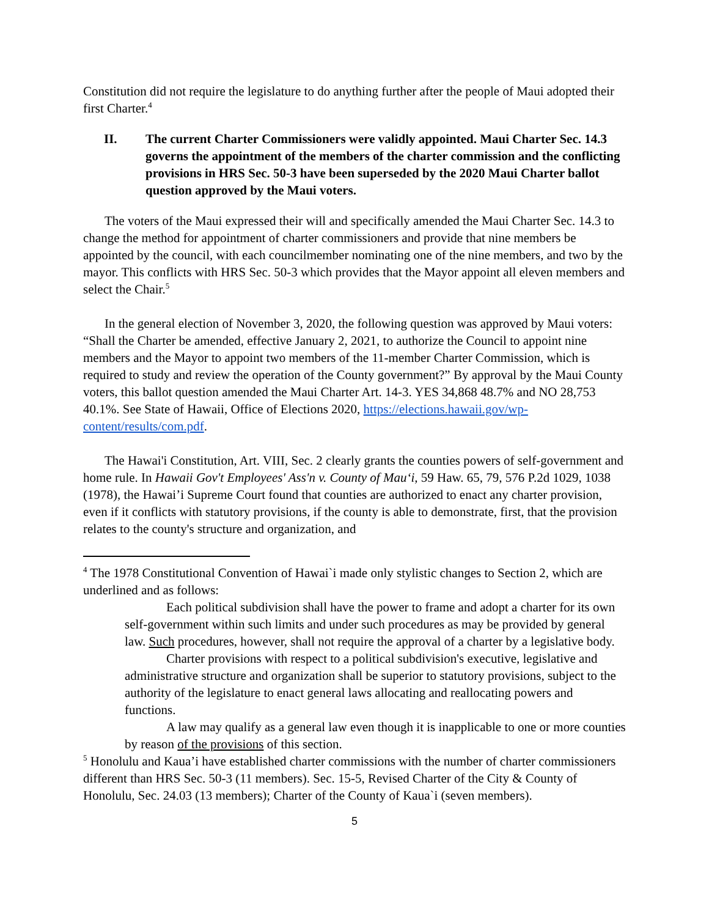Constitution did not require the legislature to do anything further after the people of Maui adopted their first Charter.<sup>4</sup>
II. The current Charter Commissioners were validly appointed. Maui Charter Sec. 14.3 governs the appointment of the members of the charter commission and the conflicting provisions in HRS Sec. 50-3 have been superseded by the 2020 Maui Charter ballot question approved by the Maui voters.
The voters of the Maui expressed their will and specifically amended the Maui Charter Sec. 14.3 to change the method for appointment of charter commissioners and provide that nine members be appointed by the council, with each councilmember nominating one of the nine members, and two by the mayor. This conflicts with HRS Sec. 50-3 which provides that the Mayor appoint all eleven members and select the Chair.<sup>5</sup>
In the general election of November 3, 2020, the following question was approved by Maui voters: “Shall the Charter be amended, effective January 2, 2021, to authorize the Council to appoint nine members and the Mayor to appoint two members of the 11-member Charter Commission, which is required to study and review the operation of the County government?” By approval by the Maui County voters, this ballot question amended the Maui Charter Art. 14-3. YES 34,868 48.7% and NO 28,753 40.1%. See State of Hawaii, Office of Elections 2020, https://elections.hawaii.gov/wp-content/results/com.pdf.
The Hawai'i Constitution, Art. VIII, Sec. 2 clearly grants the counties powers of self-government and home rule. In Hawaii Gov't Employees' Ass'n v. County of Mau‘i, 59 Haw. 65, 79, 576 P.2d 1029, 1038 (1978), the Hawai’i Supreme Court found that counties are authorized to enact any charter provision, even if it conflicts with statutory provisions, if the county is able to demonstrate, first, that the provision relates to the county's structure and organization, and
<sup>4</sup> The 1978 Constitutional Convention of Hawai`i made only stylistic changes to Section 2, which are underlined and as follows:
Each political subdivision shall have the power to frame and adopt a charter for its own self-government within such limits and under such procedures as may be provided by general law. Such procedures, however, shall not require the approval of a charter by a legislative body.
Charter provisions with respect to a political subdivision's executive, legislative and administrative structure and organization shall be superior to statutory provisions, subject to the authority of the legislature to enact general laws allocating and reallocating powers and functions.
A law may qualify as a general law even though it is inapplicable to one or more counties by reason of the provisions of this section.
<sup>5</sup> Honolulu and Kaua’i have established charter commissions with the number of charter commissioners different than HRS Sec. 50-3 (11 members). Sec. 15-5, Revised Charter of the City & County of Honolulu, Sec. 24.03 (13 members); Charter of the County of Kaua`i (seven members).
5